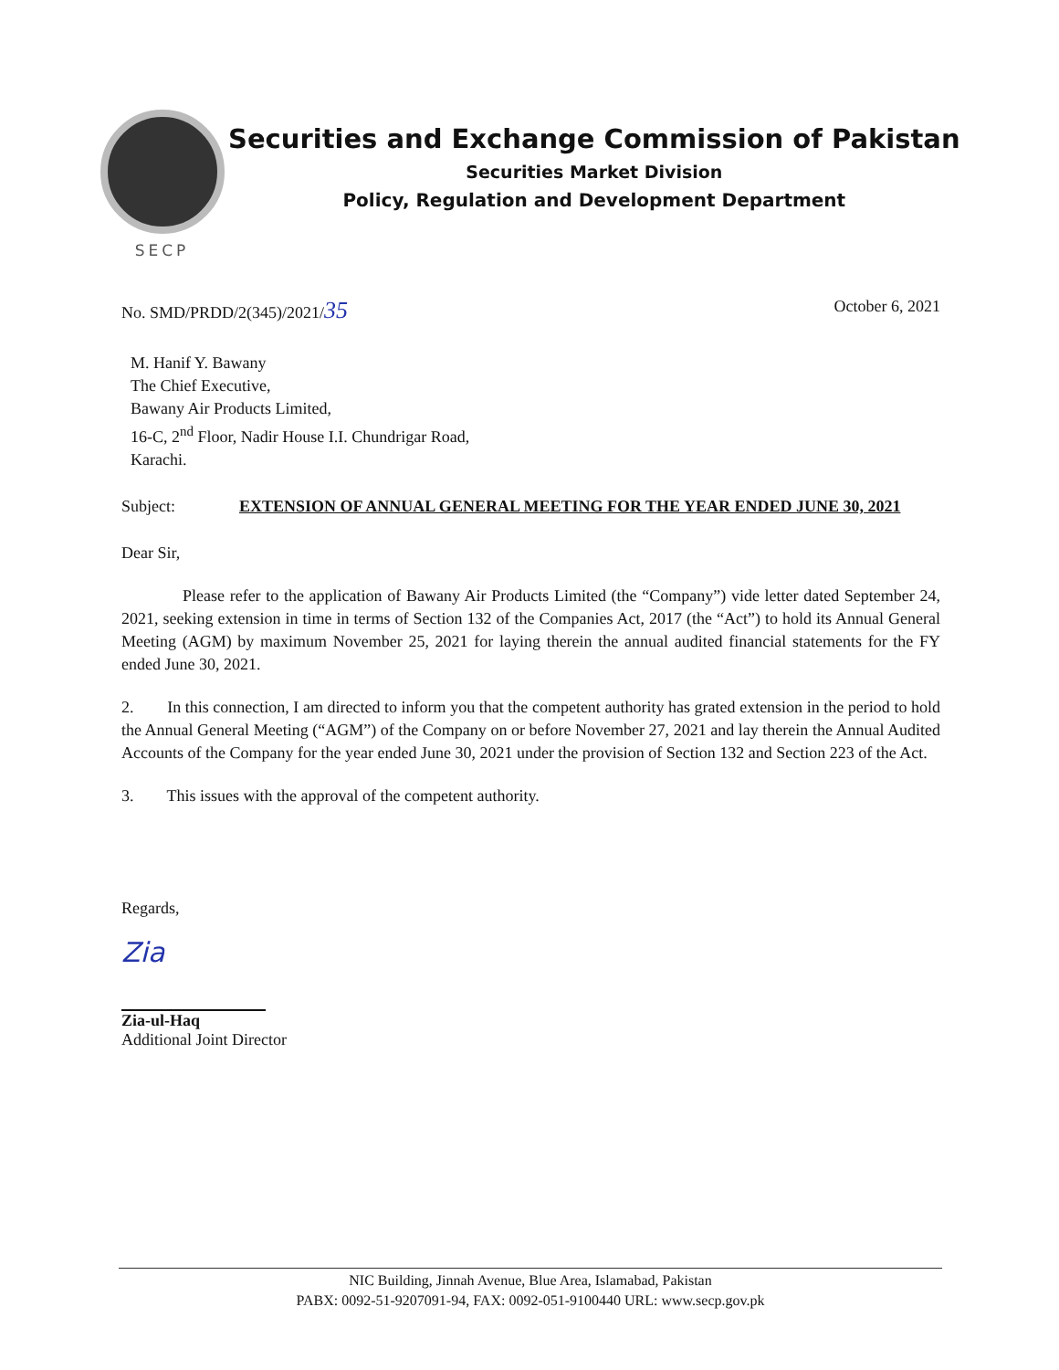SECP
Securities and Exchange Commission of Pakistan
Securities Market Division
Policy, Regulation and Development Department
No. SMD/PRDD/2(345)/2021/35
October 6, 2021
M. Hanif Y. Bawany
The Chief Executive,
Bawany Air Products Limited,
16-C, 2<sup>nd</sup> Floor, Nadir House I.I. Chundrigar Road,
Karachi.
Subject: EXTENSION OF ANNUAL GENERAL MEETING FOR THE YEAR ENDED JUNE 30, 2021
Dear Sir,
Please refer to the application of Bawany Air Products Limited (the “Company”) vide letter dated September 24, 2021, seeking extension in time in terms of Section 132 of the Companies Act, 2017 (the “Act”) to hold its Annual General Meeting (AGM) by maximum November 25, 2021 for laying therein the annual audited financial statements for the FY ended June 30, 2021.
2. In this connection, I am directed to inform you that the competent authority has grated extension in the period to hold the Annual General Meeting (“AGM”) of the Company on or before November 27, 2021 and lay therein the Annual Audited Accounts of the Company for the year ended June 30, 2021 under the provision of Section 132 and Section 223 of the Act.
3. This issues with the approval of the competent authority.
Regards,
Zia
Zia-ul-Haq
Additional Joint Director
NIC Building, Jinnah Avenue, Blue Area, Islamabad, Pakistan
PABX: 0092-51-9207091-94, FAX: 0092-051-9100440 URL: www.secp.gov.pk